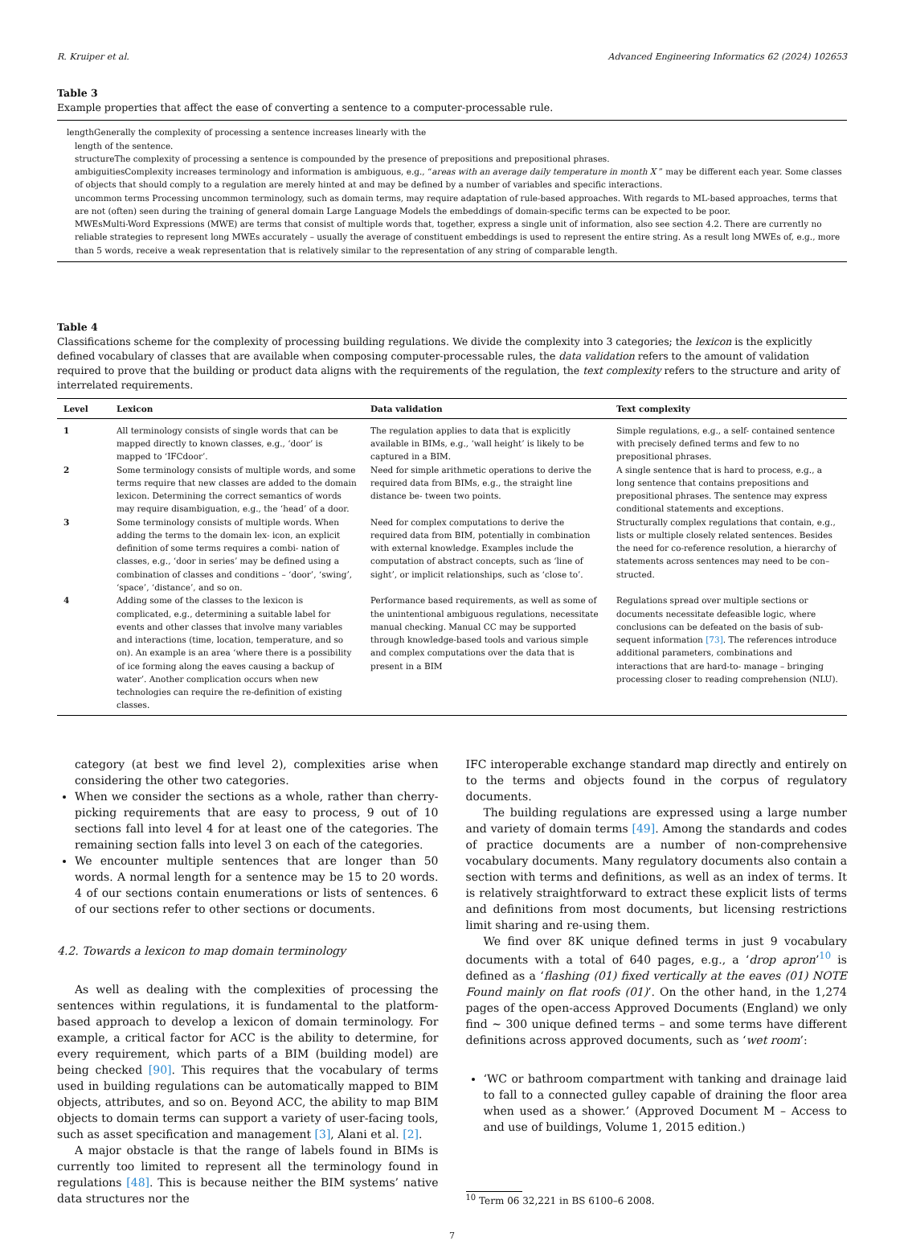R. Kruiper et al. Advanced Engineering Informatics 62 (2024) 102653
Table 3
Example properties that affect the ease of converting a sentence to a computer-processable rule.
lengthGenerally the complexity of processing a sentence increases linearly with the
length of the sentence.
structureThe complexity of processing a sentence is compounded by the presence of prepositions and prepositional phrases.
ambiguitiesComplexity increases terminology and information is ambiguous, e.g., “areas with an average daily temperature in month X ” may be different each year. Some classes of objects that should comply to a regulation are merely hinted at and may be defined by a number of variables and specific interactions.
uncommon terms Processing uncommon terminology, such as domain terms, may require adaptation of rule-based approaches. With regards to ML-based approaches, terms that are not (often) seen during the training of general domain Large Language Models the embeddings of domain-specific terms can be expected to be poor.
MWEsMulti-Word Expressions (MWE) are terms that consist of multiple words that, together, express a single unit of information, also see section 4.2. There are currently no reliable strategies to represent long MWEs accurately – usually the average of constituent embeddings is used to represent the entire string. As a result long MWEs of, e.g., more than 5 words, receive a weak representation that is relatively similar to the representation of any string of comparable length.
Table 4
Classifications scheme for the complexity of processing building regulations. We divide the complexity into 3 categories; the lexicon is the explicitly defined vocabulary of classes that are available when composing computer-processable rules, the data validation refers to the amount of validation required to prove that the building or product data aligns with the requirements of the regulation, the text complexity refers to the structure and arity of interrelated requirements.
| Level | Lexicon | Data validation | Text complexity |
| --- | --- | --- | --- |
| 1 | All terminology consists of single words that can be mapped directly to known classes, e.g., ‘door’ is mapped to ‘IFCdoor’. | The regulation applies to data that is explicitly available in BIMs, e.g., ‘wall height’ is likely to be captured in a BIM. | Simple regulations, e.g., a self- contained sentence with precisely defined terms and few to no prepositional phrases. |
| 2 | Some terminology consists of multiple words, and some terms require that new classes are added to the domain lexicon. Determining the correct semantics of words may require disambiguation, e.g., the ‘head’ of a door. | Need for simple arithmetic operations to derive the required data from BIMs, e.g., the straight line distance be- tween two points. | A single sentence that is hard to process, e.g., a long sentence that contains prepositions and prepositional phrases. The sentence may express conditional statements and exceptions. |
| 3 | Some terminology consists of multiple words. When adding the terms to the domain lex- icon, an explicit definition of some terms requires a combi- nation of classes, e.g., ‘door in series’ may be defined using a combination of classes and conditions – ‘door’, ‘swing’, ‘space’, ‘distance’, and so on. | Need for complex computations to derive the required data from BIM, potentially in combination with external knowledge. Examples include the computation of abstract concepts, such as ‘line of sight’, or implicit relationships, such as ‘close to’. | Structurally complex regulations that contain, e.g., lists or multiple closely related sentences. Besides the need for co-reference resolution, a hierarchy of statements across sentences may need to be con– structed. |
| 4 | Adding some of the classes to the lexicon is complicated, e.g., determining a suitable label for events and other classes that involve many variables and interactions (time, location, temperature, and so on). An example is an area ‘where there is a possibility of ice forming along the eaves causing a backup of water’. Another complication occurs when new technologies can require the re-definition of existing classes. | Performance based requirements, as well as some of the unintentional ambiguous regulations, necessitate manual checking. Manual CC may be supported through knowledge-based tools and various simple and complex computations over the data that is present in a BIM | Regulations spread over multiple sections or documents necessitate defeasible logic, where conclusions can be defeated on the basis of sub- sequent information [73] . The references introduce additional parameters, combinations and interactions that are hard-to- manage – bringing processing closer to reading comprehension (NLU). |
category (at best we find level 2), complexities arise when considering the other two categories.
When we consider the sections as a whole, rather than cherry-picking requirements that are easy to process, 9 out of 10 sections fall into level 4 for at least one of the categories. The remaining section falls into level 3 on each of the categories.
We encounter multiple sentences that are longer than 50 words. A normal length for a sentence may be 15 to 20 words. 4 of our sections contain enumerations or lists of sentences. 6 of our sections refer to other sections or documents.
4.2. Towards a lexicon to map domain terminology
As well as dealing with the complexities of processing the sentences within regulations, it is fundamental to the platform-based approach to develop a lexicon of domain terminology. For example, a critical factor for ACC is the ability to determine, for every requirement, which parts of a BIM (building model) are being checked [90]. This requires that the vocabulary of terms used in building regulations can be automatically mapped to BIM objects, attributes, and so on. Beyond ACC, the ability to map BIM objects to domain terms can support a variety of user-facing tools, such as asset specification and management [3], Alani et al. [2].
A major obstacle is that the range of labels found in BIMs is currently too limited to represent all the terminology found in regulations [48]. This is because neither the BIM systems’ native data structures nor the
IFC interoperable exchange standard map directly and entirely on to the terms and objects found in the corpus of regulatory documents.
The building regulations are expressed using a large number and variety of domain terms [49]. Among the standards and codes of practice documents are a number of non-comprehensive vocabulary documents. Many regulatory documents also contain a section with terms and definitions, as well as an index of terms. It is relatively straightforward to extract these explicit lists of terms and definitions from most documents, but licensing restrictions limit sharing and re-using them.
We find over 8K unique defined terms in just 9 vocabulary documents with a total of 640 pages, e.g., a ‘drop apron’<sup>10</sup> is defined as a ‘flashing (01) fixed vertically at the eaves (01) NOTE Found mainly on flat roofs (01)’. On the other hand, in the 1,274 pages of the open-access Approved Documents (England) we only find ∼ 300 unique defined terms – and some terms have different definitions across approved documents, such as ‘wet room’:
‘WC or bathroom compartment with tanking and drainage laid to fall to a connected gulley capable of draining the floor area when used as a shower.’ (Approved Document M – Access to and use of buildings, Volume 1, 2015 edition.)
<sup>10</sup> Term 06 32,221 in BS 6100–6 2008.
7